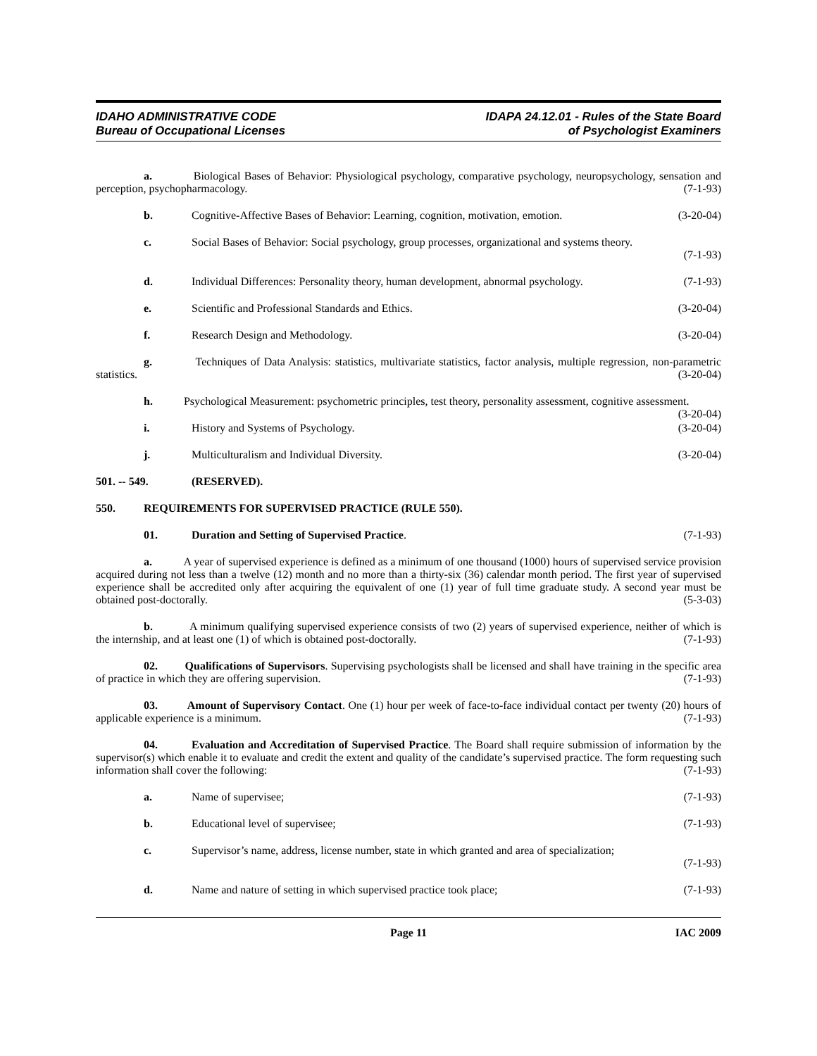IDAHO ADMINISTRATIVE CODE
Bureau of Occupational Licenses
IDAPA 24.12.01 - Rules of the State Board
of Psychologist Examiners
a. Biological Bases of Behavior: Physiological psychology, comparative psychology, neuropsychology, sensation and perception, psychopharmacology. (7-1-93)
b. Cognitive-Affective Bases of Behavior: Learning, cognition, motivation, emotion. (3-20-04)
c. Social Bases of Behavior: Social psychology, group processes, organizational and systems theory.
(7-1-93)
d. Individual Differences: Personality theory, human development, abnormal psychology. (7-1-93)
e. Scientific and Professional Standards and Ethics. (3-20-04)
f. Research Design and Methodology. (3-20-04)
g. Techniques of Data Analysis: statistics, multivariate statistics, factor analysis, multiple regression, non-parametric statistics. (3-20-04)
h. Psychological Measurement: psychometric principles, test theory, personality assessment, cognitive assessment. (3-20-04)
i. History and Systems of Psychology. (3-20-04)
j. Multiculturalism and Individual Diversity. (3-20-04)
501. -- 549. (RESERVED).
550. REQUIREMENTS FOR SUPERVISED PRACTICE (RULE 550).
01. Duration and Setting of Supervised Practice. (7-1-93)
a. A year of supervised experience is defined as a minimum of one thousand (1000) hours of supervised service provision acquired during not less than a twelve (12) month and no more than a thirty-six (36) calendar month period. The first year of supervised experience shall be accredited only after acquiring the equivalent of one (1) year of full time graduate study. A second year must be obtained post-doctorally. (5-3-03)
b. A minimum qualifying supervised experience consists of two (2) years of supervised experience, neither of which is the internship, and at least one (1) of which is obtained post-doctorally. (7-1-93)
02. Qualifications of Supervisors. Supervising psychologists shall be licensed and shall have training in the specific area of practice in which they are offering supervision. (7-1-93)
03. Amount of Supervisory Contact. One (1) hour per week of face-to-face individual contact per twenty (20) hours of applicable experience is a minimum. (7-1-93)
04. Evaluation and Accreditation of Supervised Practice. The Board shall require submission of information by the supervisor(s) which enable it to evaluate and credit the extent and quality of the candidate’s supervised practice. The form requesting such information shall cover the following: (7-1-93)
a. Name of supervisee; (7-1-93)
b. Educational level of supervisee; (7-1-93)
c. Supervisor’s name, address, license number, state in which granted and area of specialization;
(7-1-93)
d. Name and nature of setting in which supervised practice took place; (7-1-93)
Page 11 IAC 2009